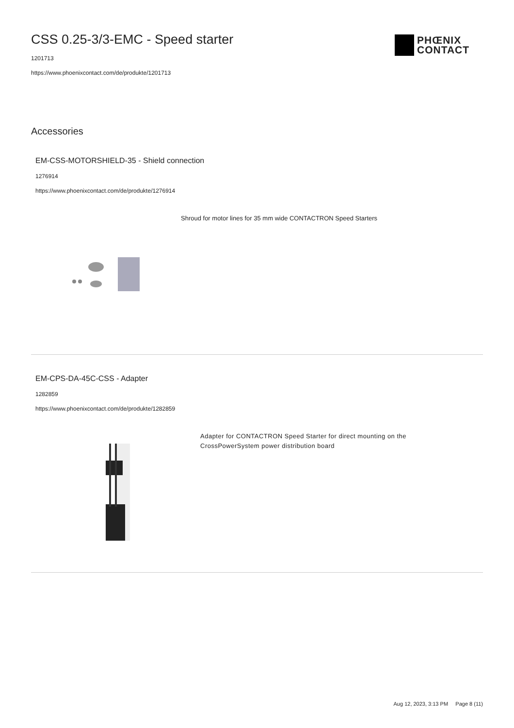PHŒNIX
CONTACT
CSS 0.25-3/3-EMC - Speed starter
1201713
https://www.phoenixcontact.com/de/produkte/1201713
Accessories
EM-CSS-MOTORSHIELD-35 - Shield connection
1276914
https://www.phoenixcontact.com/de/produkte/1276914
Shroud for motor lines for 35 mm wide CONTACTRON Speed Starters
EM-CPS-DA-45C-CSS - Adapter
1282859
https://www.phoenixcontact.com/de/produkte/1282859
Adapter for CONTACTRON Speed Starter for direct mounting on the CrossPowerSystem power distribution board
Aug 12, 2023, 3:13 PM Page 8 (11)